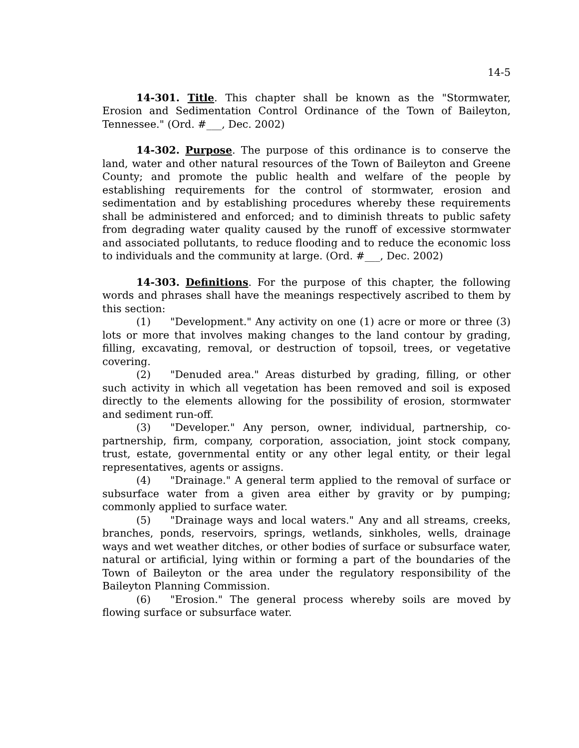14-5
14-301. Title. This chapter shall be known as the "Stormwater, Erosion and Sedimentation Control Ordinance of the Town of Baileyton, Tennessee." (Ord. #___, Dec. 2002)
14-302. Purpose. The purpose of this ordinance is to conserve the land, water and other natural resources of the Town of Baileyton and Greene County; and promote the public health and welfare of the people by establishing requirements for the control of stormwater, erosion and sedimentation and by establishing procedures whereby these requirements shall be administered and enforced; and to diminish threats to public safety from degrading water quality caused by the runoff of excessive stormwater and associated pollutants, to reduce flooding and to reduce the economic loss to individuals and the community at large. (Ord. #___, Dec. 2002)
14-303. Definitions. For the purpose of this chapter, the following words and phrases shall have the meanings respectively ascribed to them by this section:
(1) "Development." Any activity on one (1) acre or more or three (3) lots or more that involves making changes to the land contour by grading, filling, excavating, removal, or destruction of topsoil, trees, or vegetative covering.
(2) "Denuded area." Areas disturbed by grading, filling, or other such activity in which all vegetation has been removed and soil is exposed directly to the elements allowing for the possibility of erosion, stormwater and sediment run-off.
(3) "Developer." Any person, owner, individual, partnership, co-partnership, firm, company, corporation, association, joint stock company, trust, estate, governmental entity or any other legal entity, or their legal representatives, agents or assigns.
(4) "Drainage." A general term applied to the removal of surface or subsurface water from a given area either by gravity or by pumping; commonly applied to surface water.
(5) "Drainage ways and local waters." Any and all streams, creeks, branches, ponds, reservoirs, springs, wetlands, sinkholes, wells, drainage ways and wet weather ditches, or other bodies of surface or subsurface water, natural or artificial, lying within or forming a part of the boundaries of the Town of Baileyton or the area under the regulatory responsibility of the Baileyton Planning Commission.
(6) "Erosion." The general process whereby soils are moved by flowing surface or subsurface water.